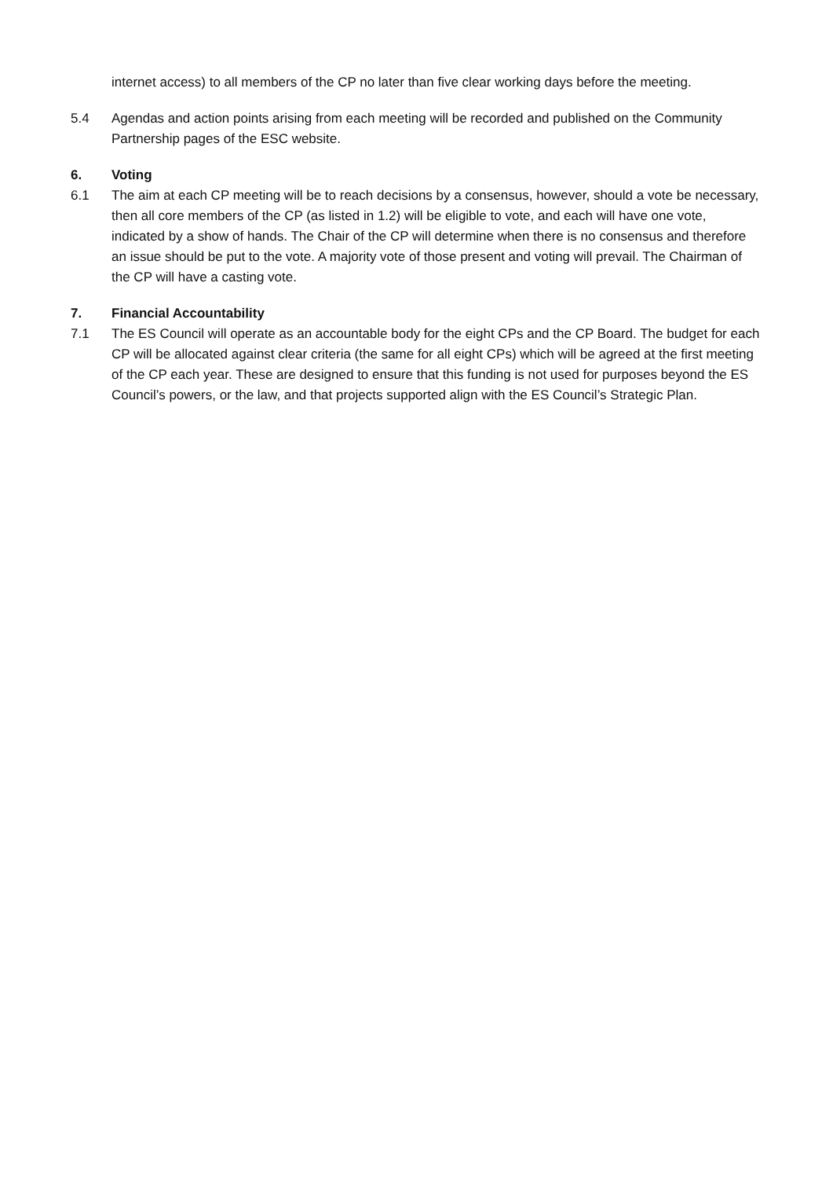internet access) to all members of the CP no later than five clear working days before the meeting.
5.4 Agendas and action points arising from each meeting will be recorded and published on the Community Partnership pages of the ESC website.
6. Voting
6.1 The aim at each CP meeting will be to reach decisions by a consensus, however, should a vote be necessary, then all core members of the CP (as listed in 1.2) will be eligible to vote, and each will have one vote, indicated by a show of hands. The Chair of the CP will determine when there is no consensus and therefore an issue should be put to the vote. A majority vote of those present and voting will prevail. The Chairman of the CP will have a casting vote.
7. Financial Accountability
7.1 The ES Council will operate as an accountable body for the eight CPs and the CP Board. The budget for each CP will be allocated against clear criteria (the same for all eight CPs) which will be agreed at the first meeting of the CP each year. These are designed to ensure that this funding is not used for purposes beyond the ES Council’s powers, or the law, and that projects supported align with the ES Council’s Strategic Plan.